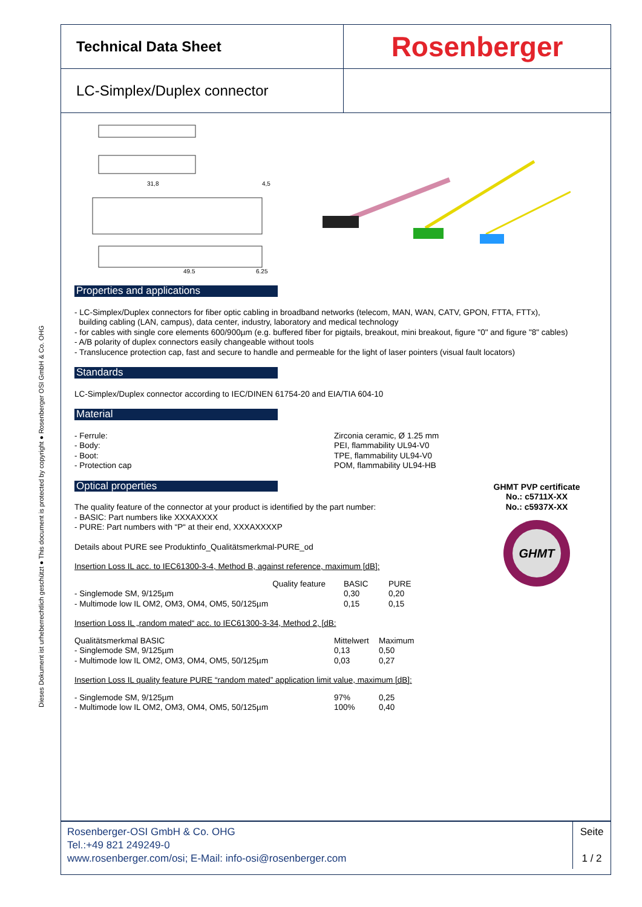Dieses Dokument ist urheberrechtlich geschützt ● This document is protected by copyright ● Rosenberger OSI GmbH & Co. OHG
Technical Data Sheet
Rosenberger
LC-Simplex/Duplex connector
31,8
49,5
4,5
6,25
Properties and applications
- LC-Simplex/Duplex connectors for fiber optic cabling in broadband networks (telecom, MAN, WAN, CATV, GPON, FTTA, FTTx),
building cabling (LAN, campus), data center, industry, laboratory and medical technology
- for cables with single core elements 600/900µm (e.g. buffered fiber for pigtails, breakout, mini breakout, figure "0" and figure "8" cables)
- A/B polarity of duplex connectors easily changeable without tools
- Translucence protection cap, fast and secure to handle and permeable for the light of laser pointers (visual fault locators)
Standards
LC-Simplex/Duplex connector according to IEC/DINEN 61754-20 and EIA/TIA 604-10
Material
| - Ferrule: | Zirconia ceramic, Ø 1.25 mm |
| - Body: | PEI, flammability UL94-V0 |
| - Boot: | TPE, flammability UL94-V0 |
| - Protection cap | POM, flammability UL94-HB |
Optical properties
The quality feature of the connector at your product is identified by the part number:
- BASIC: Part numbers like XXXAXXXX
- PURE: Part numbers with “P“ at their end, XXXAXXXXP
Details about PURE see Produktinfo_Qualitätsmerkmal-PURE_od
Insertion Loss IL acc. to IEC61300-3-4, Method B, against reference, maximum [dB]:
| Quality feature | BASIC | PURE |
| - Singlemode SM, 9/125µm | 0,30 | 0,20 |
| - Multimode low IL OM2, OM3, OM4, OM5, 50/125µm | 0,15 | 0,15 |
Insertion Loss IL „random mated“ acc. to IEC61300-3-34, Method 2, [dB:
| Qualitätsmerkmal BASIC | Mittelwert | Maximum |
| - Singlemode SM, 9/125µm | 0,13 | 0,50 |
| - Multimode low IL OM2, OM3, OM4, OM5, 50/125µm | 0,03 | 0,27 |
Insertion Loss IL quality feature PURE “random mated” application limit value, maximum [dB]:
| - Singlemode SM, 9/125µm | 97% | 0,25 |
| - Multimode low IL OM2, OM3, OM4, OM5, 50/125µm | 100% | 0,40 |
GHMT PVP certificate
No.: c5711X-XX
No.: c5937X-XX
GHMT
Rosenberger-OSI GmbH & Co. OHG
Tel.:+49 821 249249-0
www.rosenberger.com/osi; E-Mail: info-osi@rosenberger.com
Seite
1 / 2